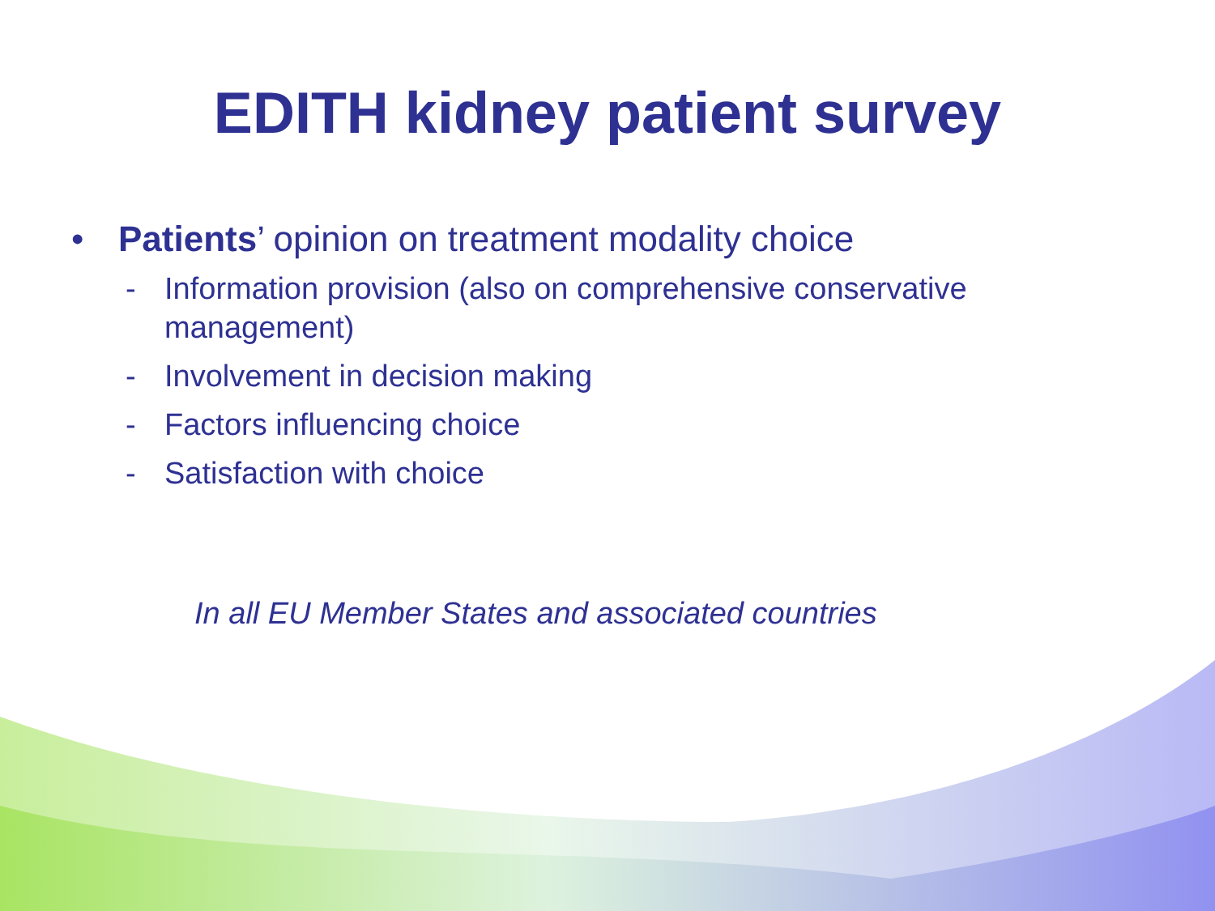EDITH kidney patient survey
• Patients’ opinion on treatment modality choice
- Information provision (also on comprehensive conservative management)
- Involvement in decision making
- Factors influencing choice
- Satisfaction with choice
In all EU Member States and associated countries